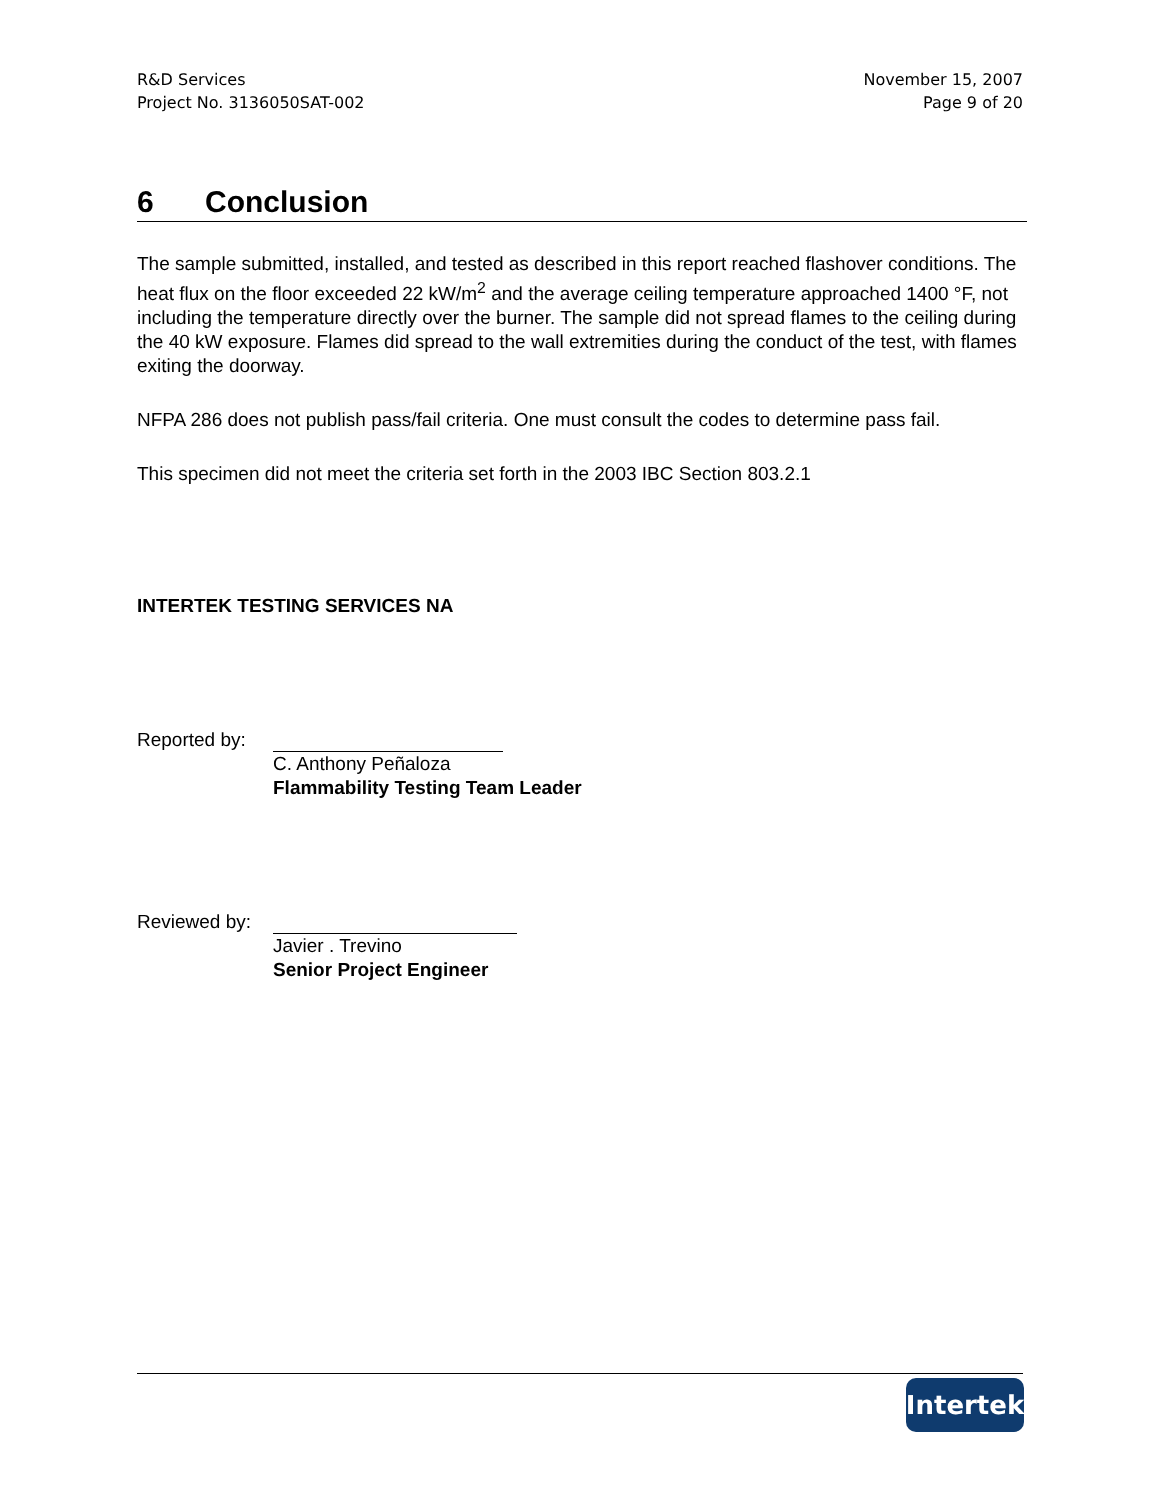R&D Services
Project No. 3136050SAT-002
November 15, 2007
Page 9 of 20
6 Conclusion
The sample submitted, installed, and tested as described in this report reached flashover conditions. The heat flux on the floor exceeded 22 kW/m<sup>2</sup> and the average ceiling temperature approached 1400 °F, not including the temperature directly over the burner. The sample did not spread flames to the ceiling during the 40 kW exposure. Flames did spread to the wall extremities during the conduct of the test, with flames exiting the doorway.
NFPA 286 does not publish pass/fail criteria. One must consult the codes to determine pass fail.
This specimen did not meet the criteria set forth in the 2003 IBC Section 803.2.1
INTERTEK TESTING SERVICES NA
Reported by:
C. Anthony Peñaloza
Flammability Testing Team Leader
Reviewed by:
Javier . Trevino
Senior Project Engineer
Intertek